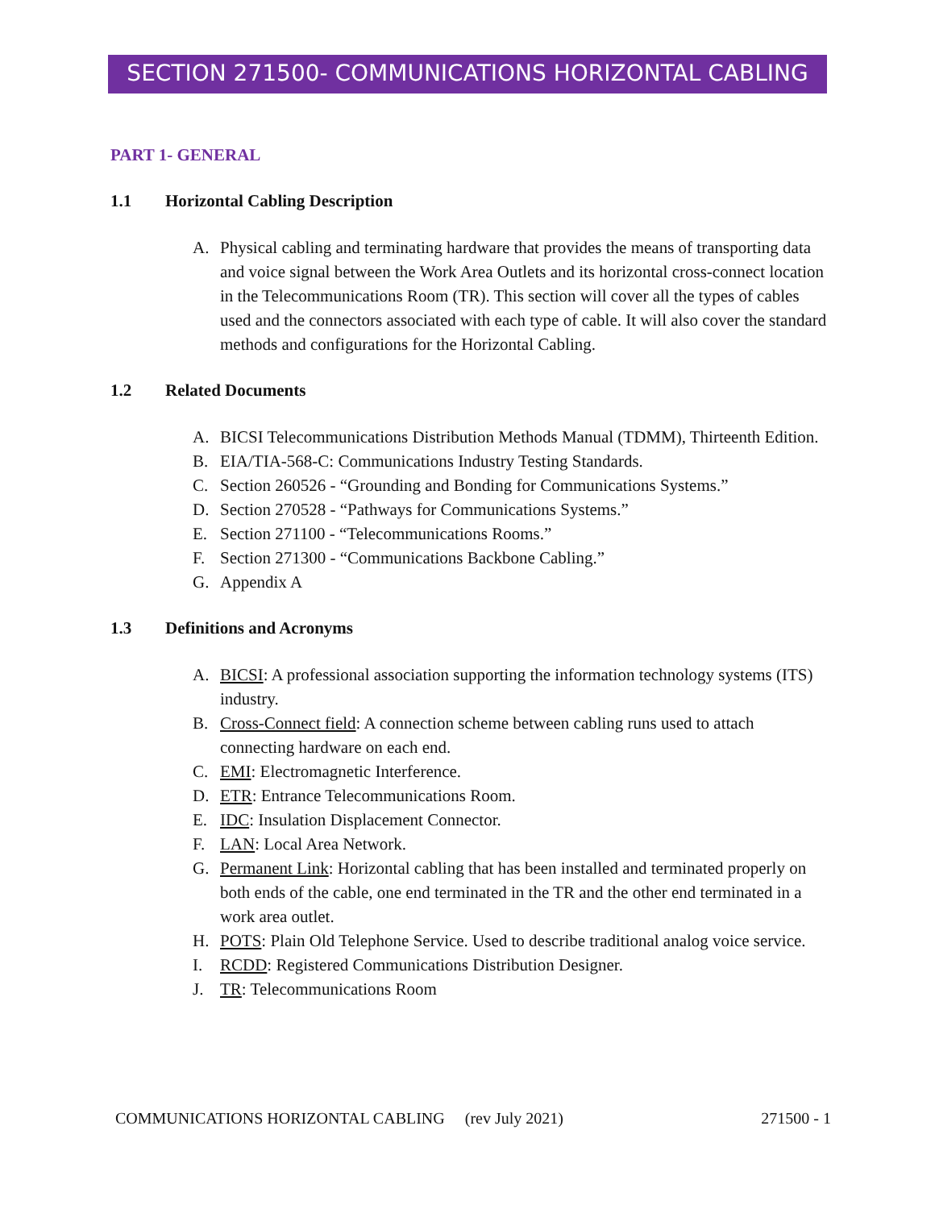SECTION 271500- COMMUNICATIONS HORIZONTAL CABLING
PART 1- GENERAL
1.1 Horizontal Cabling Description
A. Physical cabling and terminating hardware that provides the means of transporting data and voice signal between the Work Area Outlets and its horizontal cross-connect location in the Telecommunications Room (TR). This section will cover all the types of cables used and the connectors associated with each type of cable. It will also cover the standard methods and configurations for the Horizontal Cabling.
1.2 Related Documents
A. BICSI Telecommunications Distribution Methods Manual (TDMM), Thirteenth Edition.
B. EIA/TIA-568-C: Communications Industry Testing Standards.
C. Section 260526 - “Grounding and Bonding for Communications Systems.”
D. Section 270528 - “Pathways for Communications Systems.”
E. Section 271100 - “Telecommunications Rooms.”
F. Section 271300 - “Communications Backbone Cabling.”
G. Appendix A
1.3 Definitions and Acronyms
A. BICSI: A professional association supporting the information technology systems (ITS) industry.
B. Cross-Connect field: A connection scheme between cabling runs used to attach connecting hardware on each end.
C. EMI: Electromagnetic Interference.
D. ETR: Entrance Telecommunications Room.
E. IDC: Insulation Displacement Connector.
F. LAN: Local Area Network.
G. Permanent Link: Horizontal cabling that has been installed and terminated properly on both ends of the cable, one end terminated in the TR and the other end terminated in a work area outlet.
H. POTS: Plain Old Telephone Service. Used to describe traditional analog voice service.
I. RCDD: Registered Communications Distribution Designer.
J. TR: Telecommunications Room
COMMUNICATIONS HORIZONTAL CABLING (rev July 2021) 271500 - 1